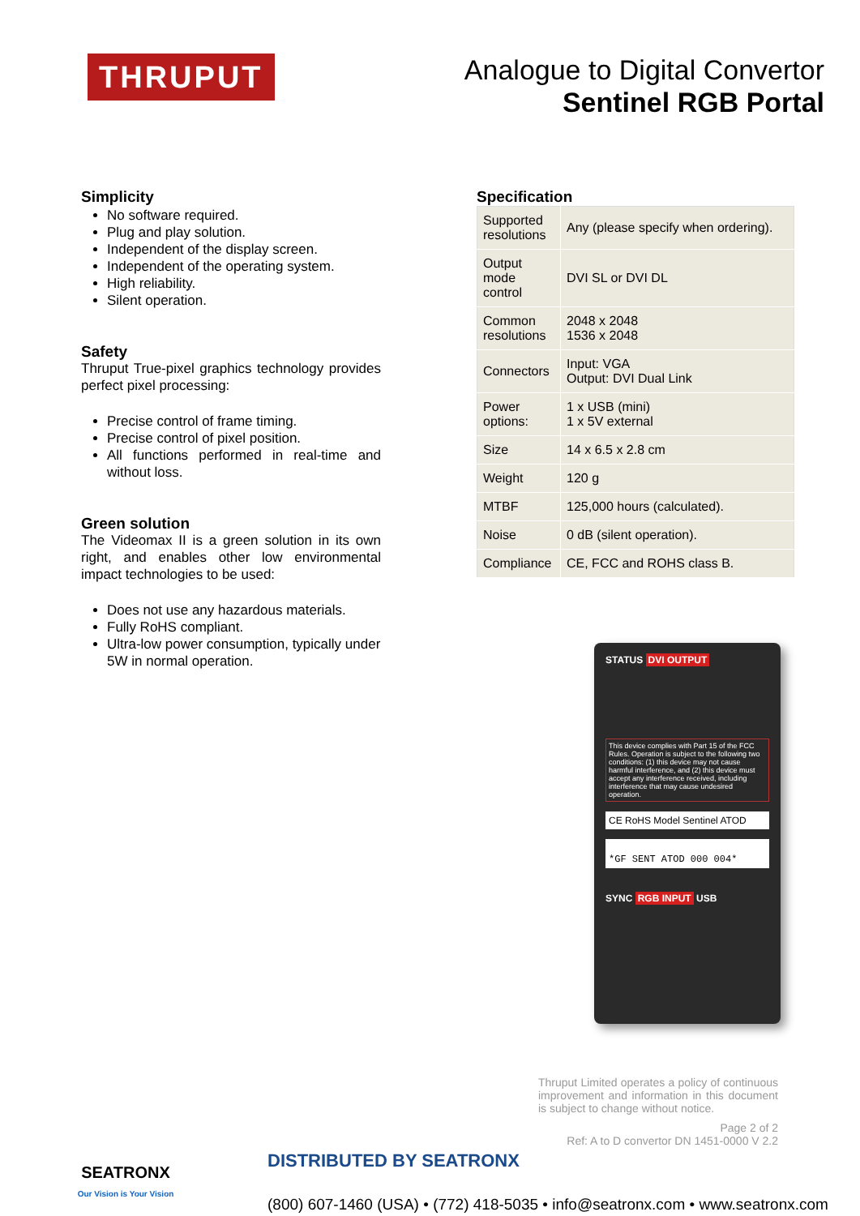THRUPUT
Analogue to Digital Convertor
Sentinel RGB Portal
Simplicity
No software required.
Plug and play solution.
Independent of the display screen.
Independent of the operating system.
High reliability.
Silent operation.
Safety
Thruput True-pixel graphics technology provides perfect pixel processing:
Precise control of frame timing.
Precise control of pixel position.
All functions performed in real-time and without loss.
Green solution
The Videomax II is a green solution in its own right, and enables other low environmental impact technologies to be used:
Does not use any hazardous materials.
Fully RoHS compliant.
Ultra-low power consumption, typically under 5W in normal operation.
Specification
| Supported resolutions | Any (please specify when ordering). |
| Output mode control | DVI SL or DVI DL |
| Common resolutions | 2048 x 2048 1536 x 2048 |
| Connectors | Input: VGA Output: DVI Dual Link |
| Power options: | 1 x USB (mini) 1 x 5V external |
| Size | 14 x 6.5 x 2.8 cm |
| Weight | 120 g |
| MTBF | 125,000 hours (calculated). |
| Noise | 0 dB (silent operation). |
| Compliance | CE, FCC and ROHS class B. |
STATUS DVI OUTPUT
This device complies with Part 15 of the FCC Rules. Operation is subject to the following two conditions: (1) this device may not cause harmful interference, and (2) this device must accept any interference received, including interference that may cause undesired operation.
CE RoHS Model Sentinel ATOD
*GF SENT ATOD 000 004*
SYNC RGB INPUT USB
Thruput Limited operates a policy of continuous improvement and information in this document is subject to change without notice.
Page 2 of 2
Ref: A to D convertor DN 1451-0000 V 2.2
SEATRONX
Our Vision is Your Vision
DISTRIBUTED BY SEATRONX
(800) 607-1460 (USA) • (772) 418-5035 • info@seatronx.com • www.seatronx.com